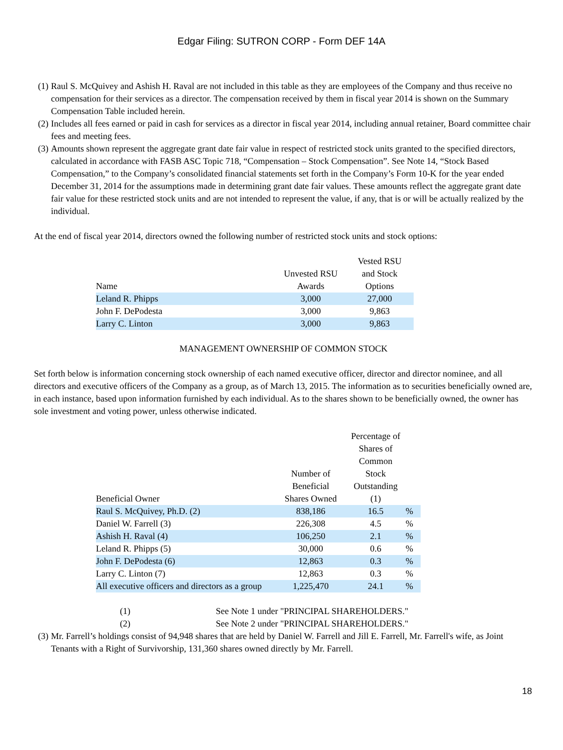Edgar Filing: SUTRON CORP - Form DEF 14A
(1) Raul S. McQuivey and Ashish H. Raval are not included in this table as they are employees of the Company and thus receive no compensation for their services as a director. The compensation received by them in fiscal year 2014 is shown on the Summary Compensation Table included herein.
(2) Includes all fees earned or paid in cash for services as a director in fiscal year 2014, including annual retainer, Board committee chair fees and meeting fees.
(3) Amounts shown represent the aggregate grant date fair value in respect of restricted stock units granted to the specified directors, calculated in accordance with FASB ASC Topic 718, “Compensation – Stock Compensation”. See Note 14, “Stock Based Compensation,” to the Company’s consolidated financial statements set forth in the Company’s Form 10-K for the year ended December 31, 2014 for the assumptions made in determining grant date fair values. These amounts reflect the aggregate grant date fair value for these restricted stock units and are not intended to represent the value, if any, that is or will be actually realized by the individual.
At the end of fiscal year 2014, directors owned the following number of restricted stock units and stock options:
| Name | Unvested RSU Awards | Vested RSU and Stock Options |
| --- | --- | --- |
| Leland R. Phipps | 3,000 | 27,000 |
| John F. DePodesta | 3,000 | 9,863 |
| Larry C. Linton | 3,000 | 9,863 |
MANAGEMENT OWNERSHIP OF COMMON STOCK
Set forth below is information concerning stock ownership of each named executive officer, director and director nominee, and all directors and executive officers of the Company as a group, as of March 13, 2015. The information as to securities beneficially owned are, in each instance, based upon information furnished by each individual. As to the shares shown to be beneficially owned, the owner has sole investment and voting power, unless otherwise indicated.
| Beneficial Owner | Number of Beneficial Shares Owned | Percentage of Shares of Common Stock Outstanding (1) | |
| --- | --- | --- | --- |
| Raul S. McQuivey, Ph.D. (2) | 838,186 | 16.5 | % |
| Daniel W. Farrell (3) | 226,308 | 4.5 | % |
| Ashish H. Raval (4) | 106,250 | 2.1 | % |
| Leland R. Phipps (5) | 30,000 | 0.6 | % |
| John F. DePodesta (6) | 12,863 | 0.3 | % |
| Larry C. Linton (7) | 12,863 | 0.3 | % |
| All executive officers and directors as a group | 1,225,470 | 24.1 | % |
(1) See Note 1 under "PRINCIPAL SHAREHOLDERS."
(2) See Note 2 under "PRINCIPAL SHAREHOLDERS."
(3) Mr. Farrell’s holdings consist of 94,948 shares that are held by Daniel W. Farrell and Jill E. Farrell, Mr. Farrell's wife, as Joint Tenants with a Right of Survivorship, 131,360 shares owned directly by Mr. Farrell.
18